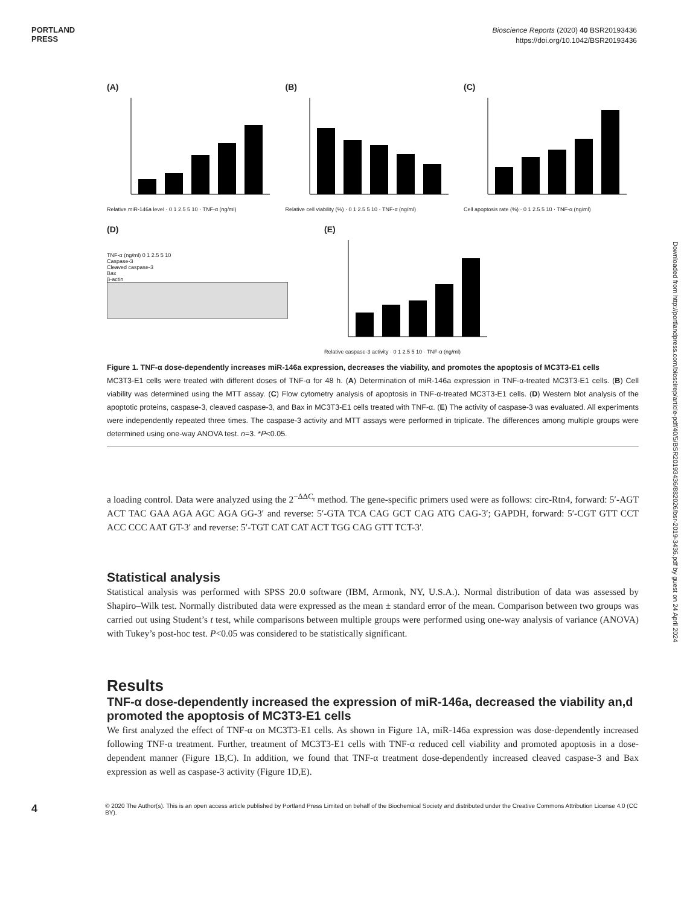PORTLAND
PRESS
Bioscience Reports (2020) 40 BSR20193436
https://doi.org/10.1042/BSR20193436
(A)
Relative miR-146a level · 0 1 2.5 5 10 · TNF-α (ng/ml)
(B)
Relative cell viability (%) · 0 1 2.5 5 10 · TNF-α (ng/ml)
(C)
Cell apoptosis rate (%) · 0 1 2.5 5 10 · TNF-α (ng/ml)
(D)
TNF-α (ng/ml) 0 1 2.5 5 10
Caspase-3
Cleaved caspase-3
Bax
β-actin
(E)
Relative caspase-3 activity · 0 1 2.5 5 10 · TNF-α (ng/ml)
Figure 1. TNF-α dose-dependently increases miR-146a expression, decreases the viability, and promotes the apoptosis of MC3T3-E1 cells
MC3T3-E1 cells were treated with different doses of TNF-α for 48 h. (A) Determination of miR-146a expression in TNF-α-treated MC3T3-E1 cells. (B) Cell viability was determined using the MTT assay. (C) Flow cytometry analysis of apoptosis in TNF-α-treated MC3T3-E1 cells. (D) Western blot analysis of the apoptotic proteins, caspase-3, cleaved caspase-3, and Bax in MC3T3-E1 cells treated with TNF-α. (E) The activity of caspase-3 was evaluated. All experiments were independently repeated three times. The caspase-3 activity and MTT assays were performed in triplicate. The differences among multiple groups were determined using one-way ANOVA test. n=3. *P<0.05.
a loading control. Data were analyzed using the 2<sup>−ΔΔC<sub>t</sub></sup> method. The gene-specific primers used were as follows: circ-Rtn4, forward: 5′-AGT ACT TAC GAA AGA AGC AGA GG-3′ and reverse: 5′-GTA TCA CAG GCT CAG ATG CAG-3′; GAPDH, forward: 5′-CGT GTT CCT ACC CCC AAT GT-3′ and reverse: 5′-TGT CAT CAT ACT TGG CAG GTT TCT-3′.
Statistical analysis
Statistical analysis was performed with SPSS 20.0 software (IBM, Armonk, NY, U.S.A.). Normal distribution of data was assessed by Shapiro–Wilk test. Normally distributed data were expressed as the mean ± standard error of the mean. Comparison between two groups was carried out using Student’s t test, while comparisons between multiple groups were performed using one-way analysis of variance (ANOVA) with Tukey’s post-hoc test. P<0.05 was considered to be statistically significant.
Results
TNF-α dose-dependently increased the expression of miR-146a, decreased the viability an,d promoted the apoptosis of MC3T3-E1 cells
We first analyzed the effect of TNF-α on MC3T3-E1 cells. As shown in Figure 1A, miR-146a expression was dose-dependently increased following TNF-α treatment. Further, treatment of MC3T3-E1 cells with TNF-α reduced cell viability and promoted apoptosis in a dose-dependent manner (Figure 1B,C). In addition, we found that TNF-α treatment dose-dependently increased cleaved caspase-3 and Bax expression as well as caspase-3 activity (Figure 1D,E).
4
© 2020 The Author(s). This is an open access article published by Portland Press Limited on behalf of the Biochemical Society and distributed under the Creative Commons Attribution License 4.0 (CC BY).
Downloaded from http://portlandpress.com/bioscirep/article-pdf/40/5/BSR20193436/882026/bsr-2019-3436.pdf by guest on 24 April 2024